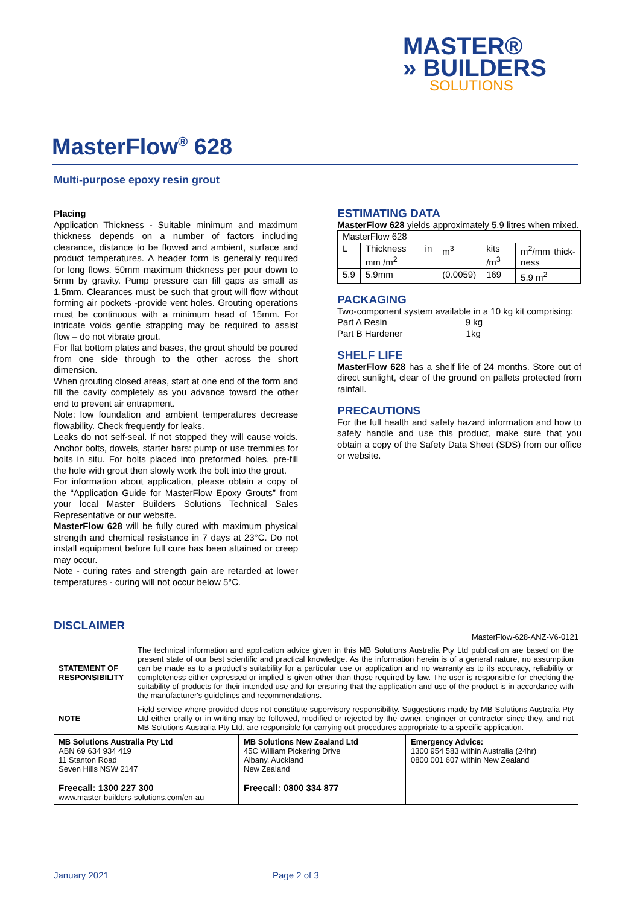MASTER®
» BUILDERS
SOLUTIONS
MasterFlow<sup>®</sup> 628
Multi-purpose epoxy resin grout
Placing
Application Thickness - Suitable minimum and maximum thickness depends on a number of factors including clearance, distance to be flowed and ambient, surface and product temperatures. A header form is generally required for long flows. 50mm maximum thickness per pour down to 5mm by gravity. Pump pressure can fill gaps as small as 1.5mm. Clearances must be such that grout will flow without forming air pockets -provide vent holes. Grouting operations must be continuous with a minimum head of 15mm. For intricate voids gentle strapping may be required to assist flow – do not vibrate grout.
For flat bottom plates and bases, the grout should be poured from one side through to the other across the short dimension.
When grouting closed areas, start at one end of the form and fill the cavity completely as you advance toward the other end to prevent air entrapment.
Note: low foundation and ambient temperatures decrease flowability. Check frequently for leaks.
Leaks do not self-seal. If not stopped they will cause voids. Anchor bolts, dowels, starter bars: pump or use tremmies for bolts in situ. For bolts placed into preformed holes, pre-fill the hole with grout then slowly work the bolt into the grout.
For information about application, please obtain a copy of the “Application Guide for MasterFlow Epoxy Grouts” from your local Master Builders Solutions Technical Sales Representative or our website.
MasterFlow 628 will be fully cured with maximum physical strength and chemical resistance in 7 days at 23°C. Do not install equipment before full cure has been attained or creep may occur.
Note - curing rates and strength gain are retarded at lower temperatures - curing will not occur below 5°C.
ESTIMATING DATA
MasterFlow 628 yields approximately 5.9 litres when mixed.
| MasterFlow 628 | | | | |
| L | Thickness in mm /m<sup>2</sup> | m<sup>3</sup> | kits /m<sup>3</sup> | m<sup>2</sup>/mm thick-ness |
| 5.9 | 5.9mm | (0.0059) | 169 | 5.9 m<sup>2</sup> |
PACKAGING
Two-component system available in a 10 kg kit comprising:
Part A Resin 9 kg
Part B Hardener 1kg
SHELF LIFE
MasterFlow 628 has a shelf life of 24 months. Store out of direct sunlight, clear of the ground on pallets protected from rainfall.
PRECAUTIONS
For the full health and safety hazard information and how to safely handle and use this product, make sure that you obtain a copy of the Safety Data Sheet (SDS) from our office or website.
DISCLAIMER
MasterFlow-628-ANZ-V6-0121
| STATEMENT OF RESPONSIBILITY | The technical information and application advice given in this MB Solutions Australia Pty Ltd publication are based on the present state of our best scientific and practical knowledge. As the information herein is of a general nature, no assumption can be made as to a product's suitability for a particular use or application and no warranty as to its accuracy, reliability or completeness either expressed or implied is given other than those required by law. The user is responsible for checking the suitability of products for their intended use and for ensuring that the application and use of the product is in accordance with the manufacturer's guidelines and recommendations. |
| NOTE | Field service where provided does not constitute supervisory responsibility. Suggestions made by MB Solutions Australia Pty Ltd either orally or in writing may be followed, modified or rejected by the owner, engineer or contractor since they, and not MB Solutions Australia Pty Ltd, are responsible for carrying out procedures appropriate to a specific application. |
| MB Solutions Australia Pty Ltd ABN 69 634 934 419 11 Stanton Road Seven Hills NSW 2147 Freecall: 1300 227 300 www.master-builders-solutions.com/en-au | MB Solutions New Zealand Ltd 45C William Pickering Drive Albany, Auckland New Zealand Freecall: 0800 334 877 | Emergency Advice: 1300 954 583 within Australia (24hr) 0800 001 607 within New Zealand |
January 2021 Page 2 of 3